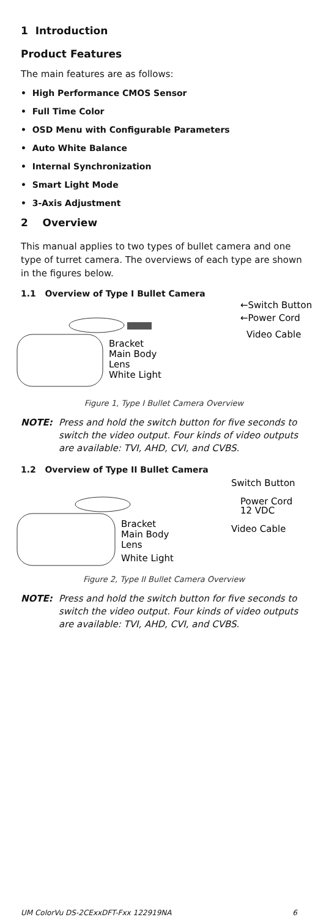1 Introduction
Product Features
The main features are as follows:
• High Performance CMOS Sensor
• Full Time Color
• OSD Menu with Configurable Parameters
• Auto White Balance
• Internal Synchronization
• Smart Light Mode
• 3-Axis Adjustment
2 Overview
This manual applies to two types of bullet camera and one type of turret camera. The overviews of each type are shown in the figures below.
1.1 Overview of Type I Bullet Camera
←Switch Button
←Power Cord
Video Cable
Bracket
Main Body
Lens
White Light
Figure 1, Type I Bullet Camera Overview
NOTE: Press and hold the switch button for five seconds to switch the video output. Four kinds of video outputs are available: TVI, AHD, CVI, and CVBS.
1.2 Overview of Type II Bullet Camera
Switch Button
Power Cord
12 VDC
Video Cable
Bracket
Main Body
Lens
White Light
Figure 2, Type II Bullet Camera Overview
NOTE: Press and hold the switch button for five seconds to switch the video output. Four kinds of video outputs are available: TVI, AHD, CVI, and CVBS.
UM ColorVu DS-2CExxDFT-Fxx 122919NA 6